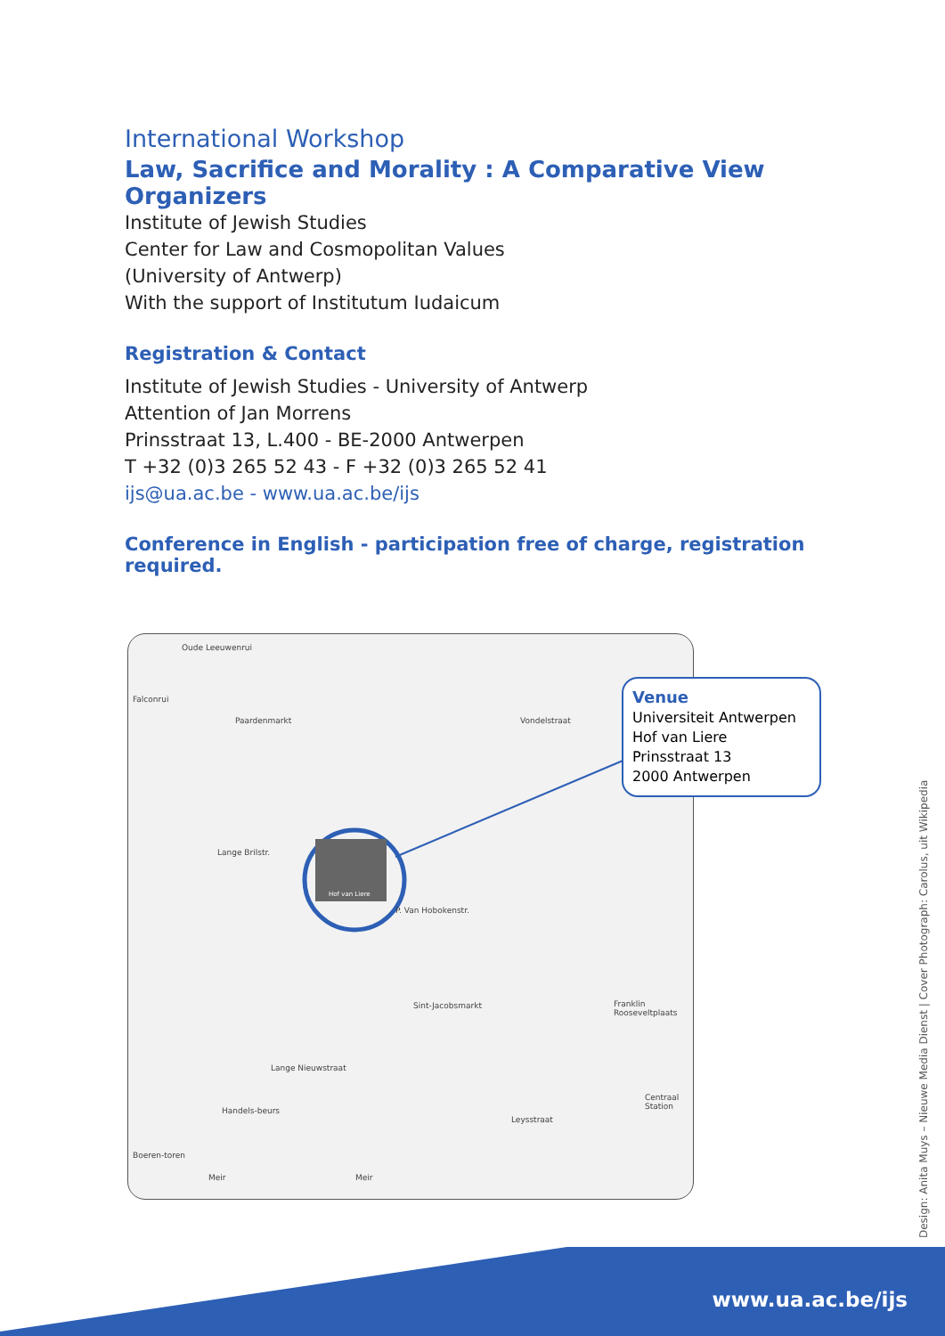International Workshop
Law, Sacrifice and Morality : A Comparative View
Organizers
Institute of Jewish Studies
Center for Law and Cosmopolitan Values
(University of Antwerp)
With the support of Institutum Iudaicum
Registration & Contact
Institute of Jewish Studies - University of Antwerp
Attention of Jan Morrens
Prinsstraat 13, L.400 - BE-2000 Antwerpen
T +32 (0)3 265 52 43 - F +32 (0)3 265 52 41
ijs@ua.ac.be - www.ua.ac.be/ijs
Conference in English - participation free of charge, registration required.
Oude Leeuwenrui
Falconrui
Paardenmarkt Vondelstraat
Lange Brilstr.
P. Van Hobokenstr.
Sint-Jacobsmarkt
Lange Nieuwstraat
Leysstraat
Meir Meir
Hof van Liere
Franklin Rooseveltplaats
Centraal Station
Handels-beurs
Boeren-toren
Venue
Universiteit Antwerpen
Hof van Liere
Prinsstraat 13
2000 Antwerpen
Design: Anita Muys – Nieuwe Media Dienst | Cover Photograph: Carolus, uit Wikipedia
www.ua.ac.be/ijs